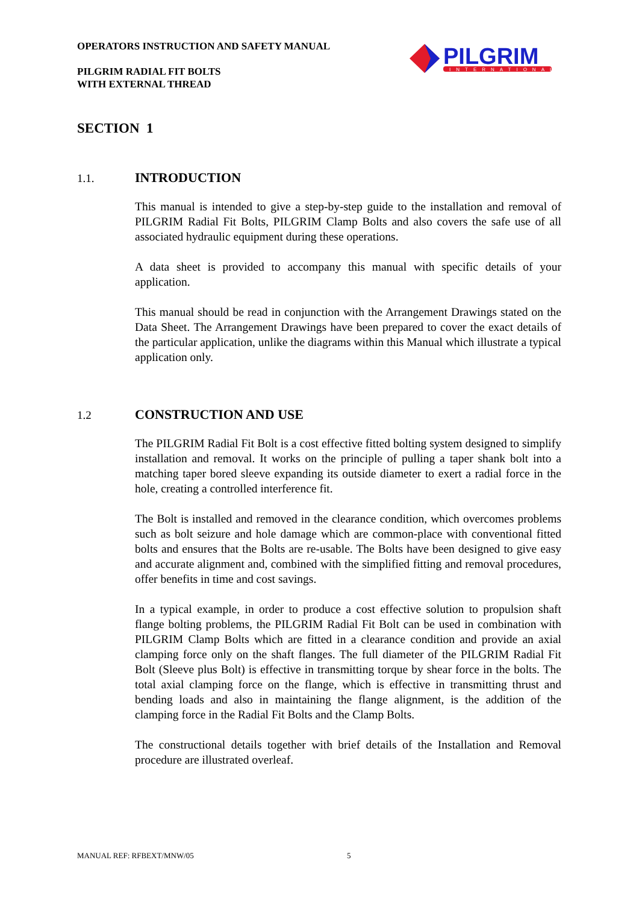OPERATORS INSTRUCTION AND SAFETY MANUAL
PILGRIM RADIAL FIT BOLTS
WITH EXTERNAL THREAD
PILGRIM
INTERNATIONAL
SECTION 1
1.1. INTRODUCTION
This manual is intended to give a step-by-step guide to the installation and removal of PILGRIM Radial Fit Bolts, PILGRIM Clamp Bolts and also covers the safe use of all associated hydraulic equipment during these operations.
A data sheet is provided to accompany this manual with specific details of your application.
This manual should be read in conjunction with the Arrangement Drawings stated on the Data Sheet. The Arrangement Drawings have been prepared to cover the exact details of the particular application, unlike the diagrams within this Manual which illustrate a typical application only.
1.2 CONSTRUCTION AND USE
The PILGRIM Radial Fit Bolt is a cost effective fitted bolting system designed to simplify installation and removal. It works on the principle of pulling a taper shank bolt into a matching taper bored sleeve expanding its outside diameter to exert a radial force in the hole, creating a controlled interference fit.
The Bolt is installed and removed in the clearance condition, which overcomes problems such as bolt seizure and hole damage which are common-place with conventional fitted bolts and ensures that the Bolts are re-usable. The Bolts have been designed to give easy and accurate alignment and, combined with the simplified fitting and removal procedures, offer benefits in time and cost savings.
In a typical example, in order to produce a cost effective solution to propulsion shaft flange bolting problems, the PILGRIM Radial Fit Bolt can be used in combination with PILGRIM Clamp Bolts which are fitted in a clearance condition and provide an axial clamping force only on the shaft flanges. The full diameter of the PILGRIM Radial Fit Bolt (Sleeve plus Bolt) is effective in transmitting torque by shear force in the bolts. The total axial clamping force on the flange, which is effective in transmitting thrust and bending loads and also in maintaining the flange alignment, is the addition of the clamping force in the Radial Fit Bolts and the Clamp Bolts.
The constructional details together with brief details of the Installation and Removal procedure are illustrated overleaf.
MANUAL REF: RFBEXT/MNW/05 5